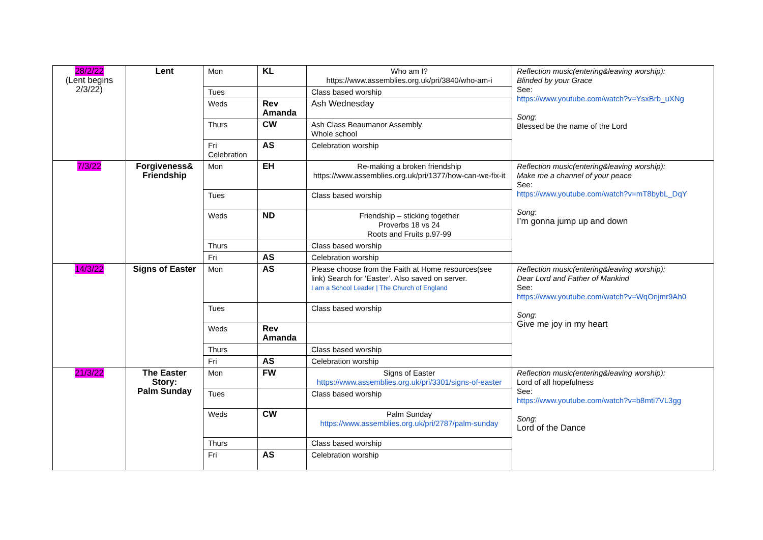| 28/2/22 (Lent begins 2/3/22) | Lent | Mon | KL | Who am I? https://www.assemblies.org.uk/pri/3840/who-am-i | Reflection music(entering&leaving worship): Blinded by your Grace See: https://www.youtube.com/watch?v=YsxBrb_uXNg Song : Blessed be the name of the Lord |
| | | Tues | | Class based worship | |
| | | Weds | Rev Amanda | Ash Wednesday | |
| | | Thurs | CW | Ash Class Beaumanor Assembly Whole school | |
| | | Fri Celebration | AS | Celebration worship | |
| 7/3/22 | Forgiveness& Friendship | Mon | EH | Re-making a broken friendship https://www.assemblies.org.uk/pri/1377/how-can-we-fix-it | Reflection music(entering&leaving worship): Make me a channel of your peace See: https://www.youtube.com/watch?v=mT8bybL_DqY Song : I’m gonna jump up and down |
| | | Tues | | Class based worship | |
| | | Weds | ND | Friendship – sticking together Proverbs 18 vs 24 Roots and Fruits p.97-99 | |
| | | Thurs | | Class based worship | |
| | | Fri | AS | Celebration worship | |
| 14/3/22 | Signs of Easter | Mon | AS | Please choose from the Faith at Home resources(see link) Search for ‘Easter’. Also saved on server. I am a School Leader / The Church of England | Reflection music(entering&leaving worship): Dear Lord and Father of Mankind See: https://www.youtube.com/watch?v=WqOnjmr9Ah0 Song : Give me joy in my heart |
| | | Tues | | Class based worship | |
| | | Weds | Rev Amanda | | |
| | | Thurs | | Class based worship | |
| | | Fri | AS | Celebration worship | |
| 21/3/22 | The Easter Story: Palm Sunday | Mon | FW | Signs of Easter https://www.assemblies.org.uk/pri/3301/signs-of-easter | Reflection music(entering&leaving worship): Lord of all hopefulness See: https://www.youtube.com/watch?v=b8mti7VL3gg Song : Lord of the Dance |
| | | Tues | | Class based worship | |
| | | Weds | CW | Palm Sunday https://www.assemblies.org.uk/pri/2787/palm-sunday | |
| | | Thurs | | Class based worship | |
| | | Fri | AS | Celebration worship | |